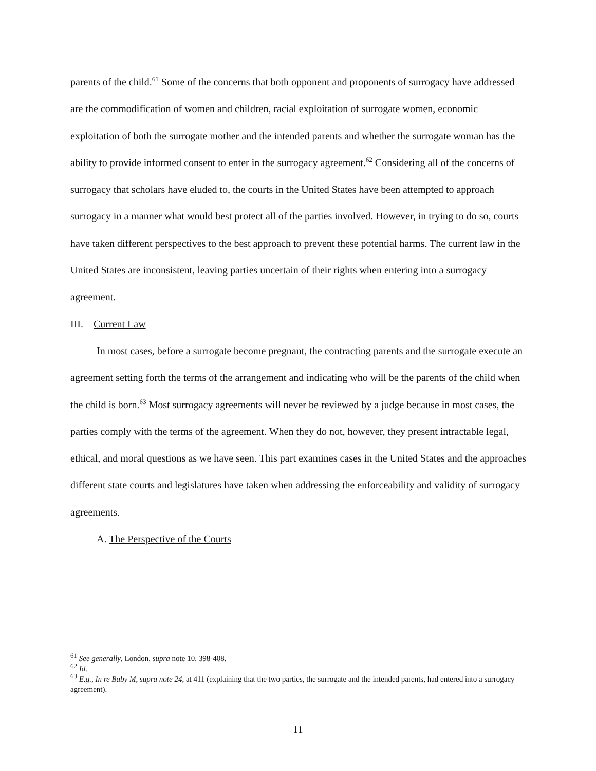parents of the child.<sup>61</sup> Some of the concerns that both opponent and proponents of surrogacy have addressed are the commodification of women and children, racial exploitation of surrogate women, economic exploitation of both the surrogate mother and the intended parents and whether the surrogate woman has the ability to provide informed consent to enter in the surrogacy agreement.<sup>62</sup> Considering all of the concerns of surrogacy that scholars have eluded to, the courts in the United States have been attempted to approach surrogacy in a manner what would best protect all of the parties involved. However, in trying to do so, courts have taken different perspectives to the best approach to prevent these potential harms. The current law in the United States are inconsistent, leaving parties uncertain of their rights when entering into a surrogacy agreement.
III. Current Law
In most cases, before a surrogate become pregnant, the contracting parents and the surrogate execute an agreement setting forth the terms of the arrangement and indicating who will be the parents of the child when the child is born.<sup>63</sup> Most surrogacy agreements will never be reviewed by a judge because in most cases, the parties comply with the terms of the agreement. When they do not, however, they present intractable legal, ethical, and moral questions as we have seen. This part examines cases in the United States and the approaches different state courts and legislatures have taken when addressing the enforceability and validity of surrogacy agreements.
A. The Perspective of the Courts
<sup>61</sup> See generally, London, supra note 10, 398-408.
<sup>62</sup> Id.
<sup>63</sup> E.g., In re Baby M, supra note 24, at 411 (explaining that the two parties, the surrogate and the intended parents, had entered into a surrogacy agreement).
11